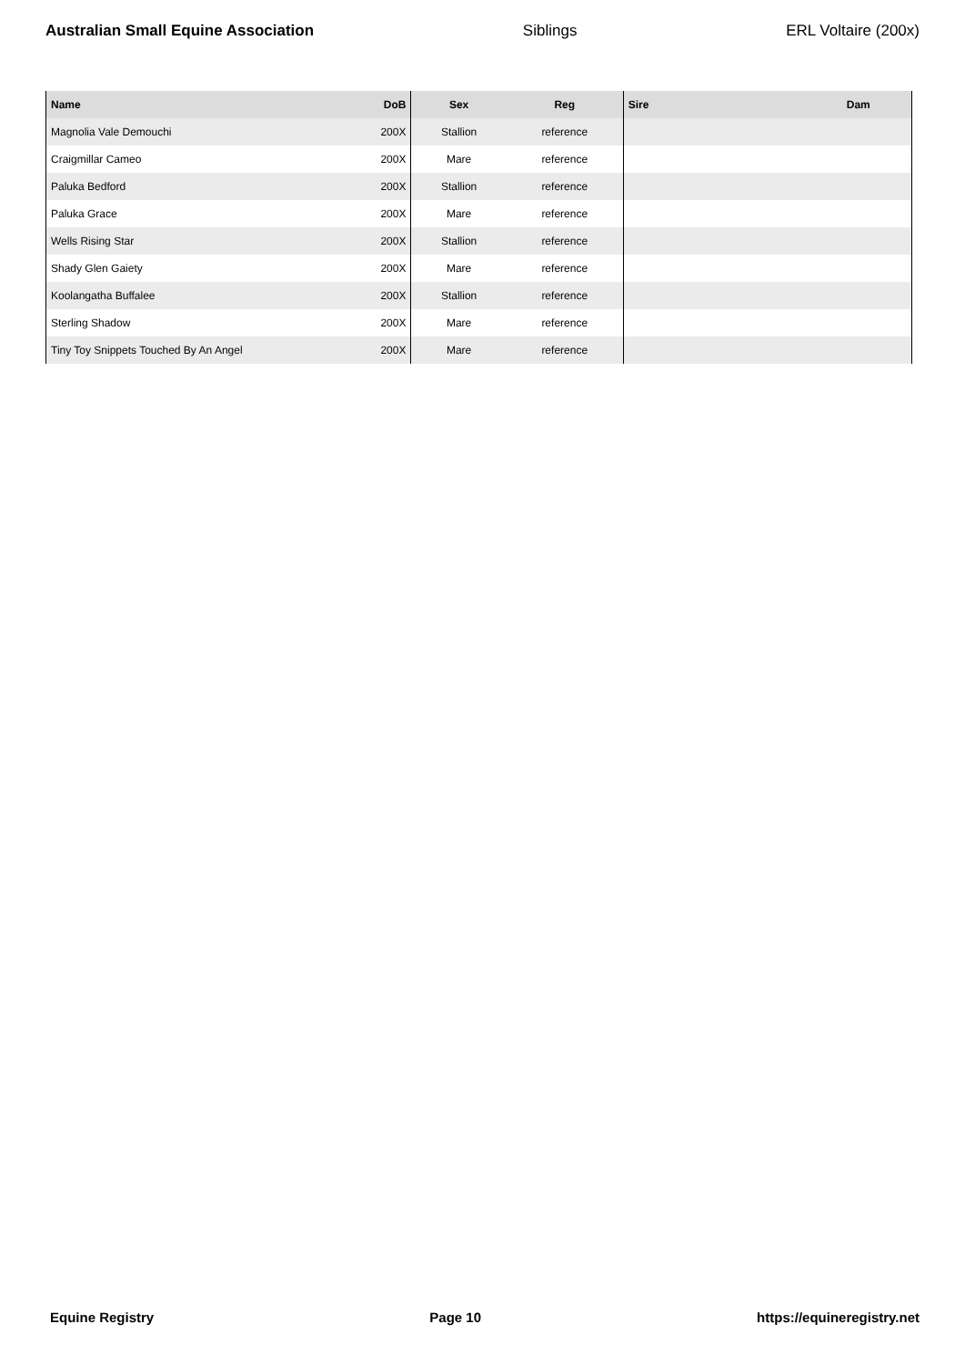Australian Small Equine Association Siblings ERL Voltaire (200x)
| Name | DoB | Sex | Reg | Sire | Dam |
| --- | --- | --- | --- | --- | --- |
| Magnolia Vale Demouchi | 200X | Stallion | reference | | |
| Craigmillar Cameo | 200X | Mare | reference | | |
| Paluka Bedford | 200X | Stallion | reference | | |
| Paluka Grace | 200X | Mare | reference | | |
| Wells Rising Star | 200X | Stallion | reference | | |
| Shady Glen Gaiety | 200X | Mare | reference | | |
| Koolangatha Buffalee | 200X | Stallion | reference | | |
| Sterling Shadow | 200X | Mare | reference | | |
| Tiny Toy Snippets Touched By An Angel | 200X | Mare | reference | | |
Equine Registry Page 10 https://equineregistry.net